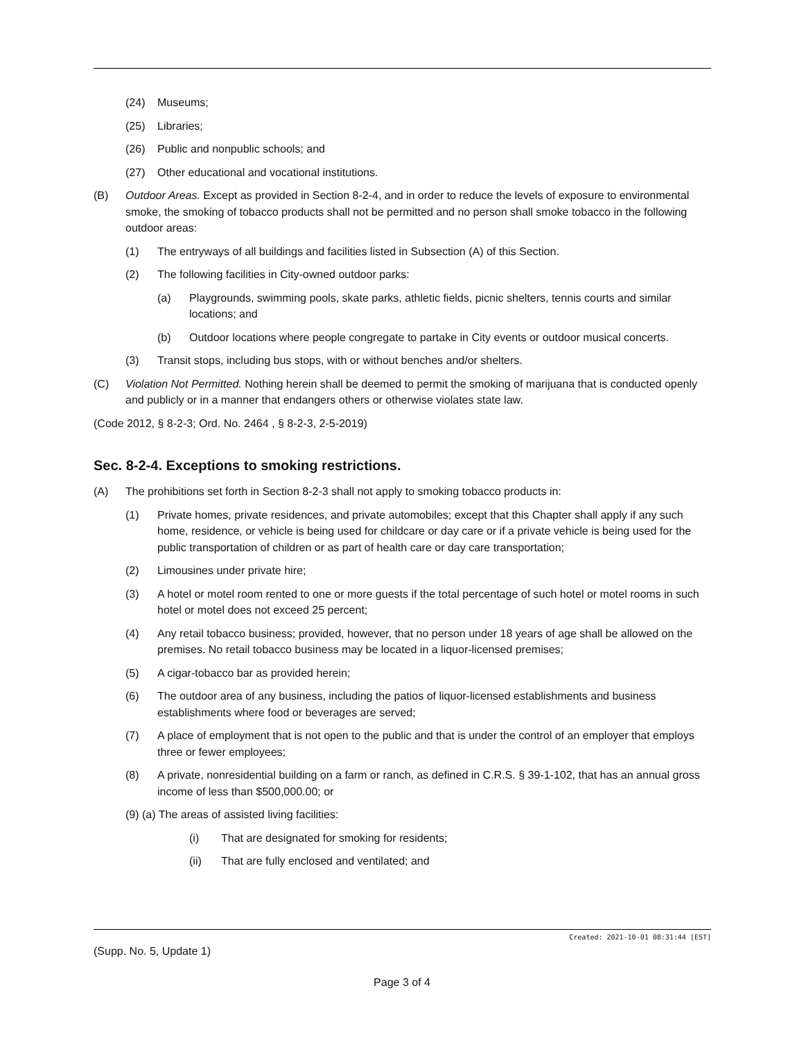(24) Museums;
(25) Libraries;
(26) Public and nonpublic schools; and
(27) Other educational and vocational institutions.
(B) Outdoor Areas. Except as provided in Section 8-2-4, and in order to reduce the levels of exposure to environmental smoke, the smoking of tobacco products shall not be permitted and no person shall smoke tobacco in the following outdoor areas:
(1) The entryways of all buildings and facilities listed in Subsection (A) of this Section.
(2) The following facilities in City-owned outdoor parks:
(a) Playgrounds, swimming pools, skate parks, athletic fields, picnic shelters, tennis courts and similar locations; and
(b) Outdoor locations where people congregate to partake in City events or outdoor musical concerts.
(3) Transit stops, including bus stops, with or without benches and/or shelters.
(C) Violation Not Permitted. Nothing herein shall be deemed to permit the smoking of marijuana that is conducted openly and publicly or in a manner that endangers others or otherwise violates state law.
(Code 2012, § 8-2-3; Ord. No. 2464 , § 8-2-3, 2-5-2019)
Sec. 8-2-4. Exceptions to smoking restrictions.
(A) The prohibitions set forth in Section 8-2-3 shall not apply to smoking tobacco products in:
(1) Private homes, private residences, and private automobiles; except that this Chapter shall apply if any such home, residence, or vehicle is being used for childcare or day care or if a private vehicle is being used for the public transportation of children or as part of health care or day care transportation;
(2) Limousines under private hire;
(3) A hotel or motel room rented to one or more guests if the total percentage of such hotel or motel rooms in such hotel or motel does not exceed 25 percent;
(4) Any retail tobacco business; provided, however, that no person under 18 years of age shall be allowed on the premises. No retail tobacco business may be located in a liquor-licensed premises;
(5) A cigar-tobacco bar as provided herein;
(6) The outdoor area of any business, including the patios of liquor-licensed establishments and business establishments where food or beverages are served;
(7) A place of employment that is not open to the public and that is under the control of an employer that employs three or fewer employees;
(8) A private, nonresidential building on a farm or ranch, as defined in C.R.S. § 39-1-102, that has an annual gross income of less than $500,000.00; or
(9) (a) The areas of assisted living facilities:
(i) That are designated for smoking for residents;
(ii) That are fully enclosed and ventilated; and
Created: 2021-10-01 08:31:44 [EST]
(Supp. No. 5, Update 1)
Page 3 of 4